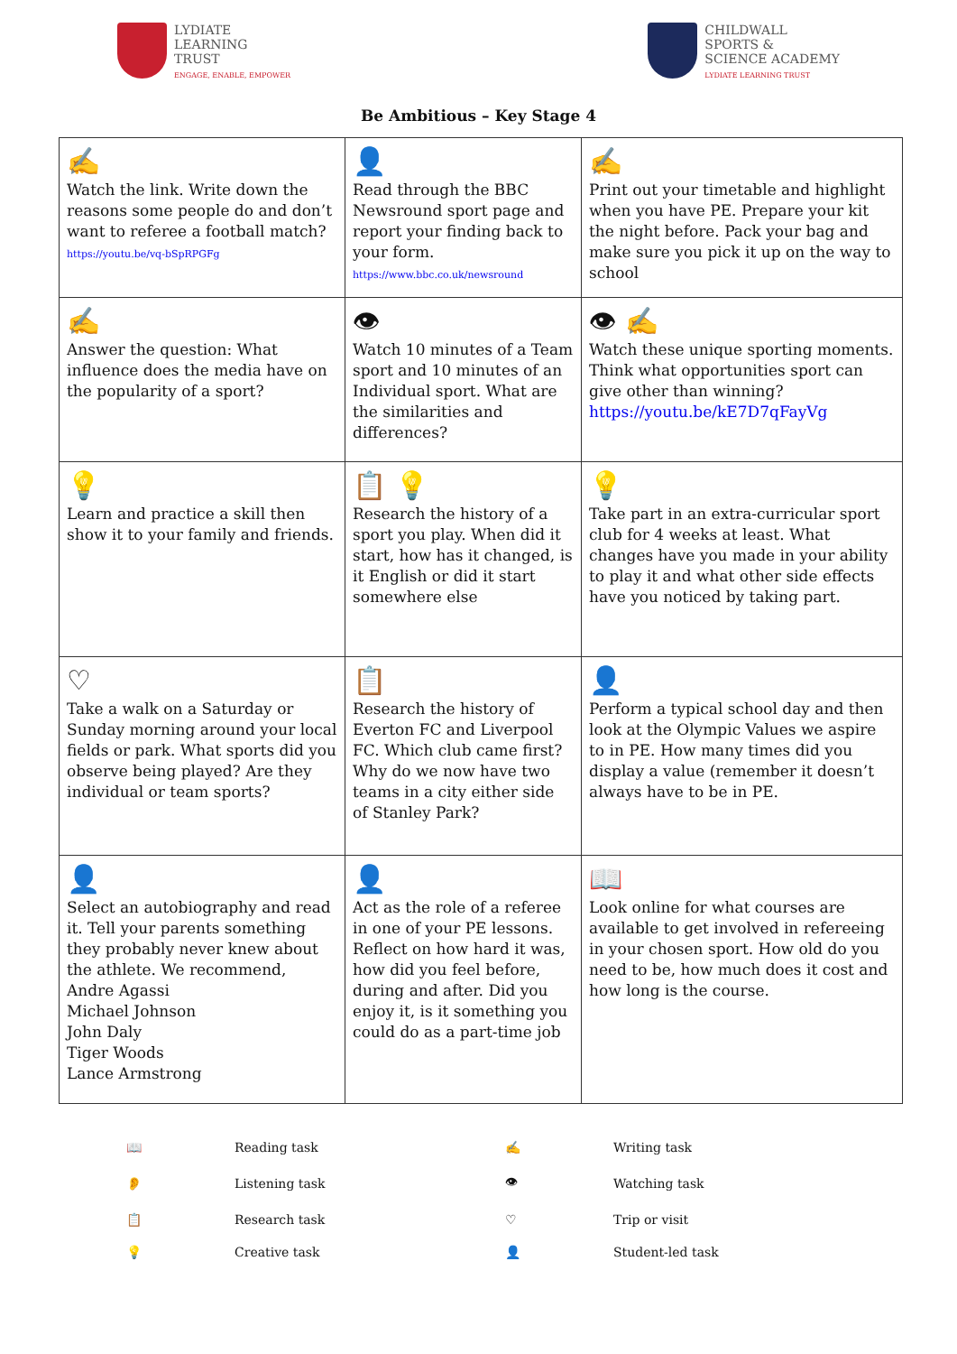LYDIATE
LEARNING
TRUST
ENGAGE, ENABLE, EMPOWER
CHILDWALL
SPORTS &
SCIENCE ACADEMY
LYDIATE LEARNING TRUST
Be Ambitious – Key Stage 4
| ✍ Watch the link. Write down the reasons some people do and don’t want to referee a football match? https://youtu.be/vq-bSpRPGFg | 👤 Read through the BBC Newsround sport page and report your finding back to your form. https://www.bbc.co.uk/newsround | ✍ Print out your timetable and highlight when you have PE. Prepare your kit the night before. Pack your bag and make sure you pick it up on the way to school |
| ✍ Answer the question: What influence does the media have on the popularity of a sport? | 👁 Watch 10 minutes of a Team sport and 10 minutes of an Individual sport. What are the similarities and differences? | 👁 ✍ Watch these unique sporting moments. Think what opportunities sport can give other than winning? https://youtu.be/kE7D7qFayVg |
| 💡 Learn and practice a skill then show it to your family and friends. | 📋 💡 Research the history of a sport you play. When did it start, how has it changed, is it English or did it start somewhere else | 💡 Take part in an extra-curricular sport club for 4 weeks at least. What changes have you made in your ability to play it and what other side effects have you noticed by taking part. |
| ♡ Take a walk on a Saturday or Sunday morning around your local fields or park. What sports did you observe being played? Are they individual or team sports? | 📋 Research the history of Everton FC and Liverpool FC. Which club came first? Why do we now have two teams in a city either side of Stanley Park? | 👤 Perform a typical school day and then look at the Olympic Values we aspire to in PE. How many times did you display a value (remember it doesn’t always have to be in PE. |
| 👤 Select an autobiography and read it. Tell your parents something they probably never knew about the athlete. We recommend, Andre Agassi Michael Johnson John Daly Tiger Woods Lance Armstrong | 👤 Act as the role of a referee in one of your PE lessons. Reflect on how hard it was, how did you feel before, during and after. Did you enjoy it, is it something you could do as a part-time job | 📖 Look online for what courses are available to get involved in refereeing in your chosen sport. How old do you need to be, how much does it cost and how long is the course. |
| 📖 | Reading task | ✍ | Writing task |
| 👂 | Listening task | 👁 | Watching task |
| 📋 | Research task | ♡ | Trip or visit |
| 💡 | Creative task | 👤 | Student-led task |